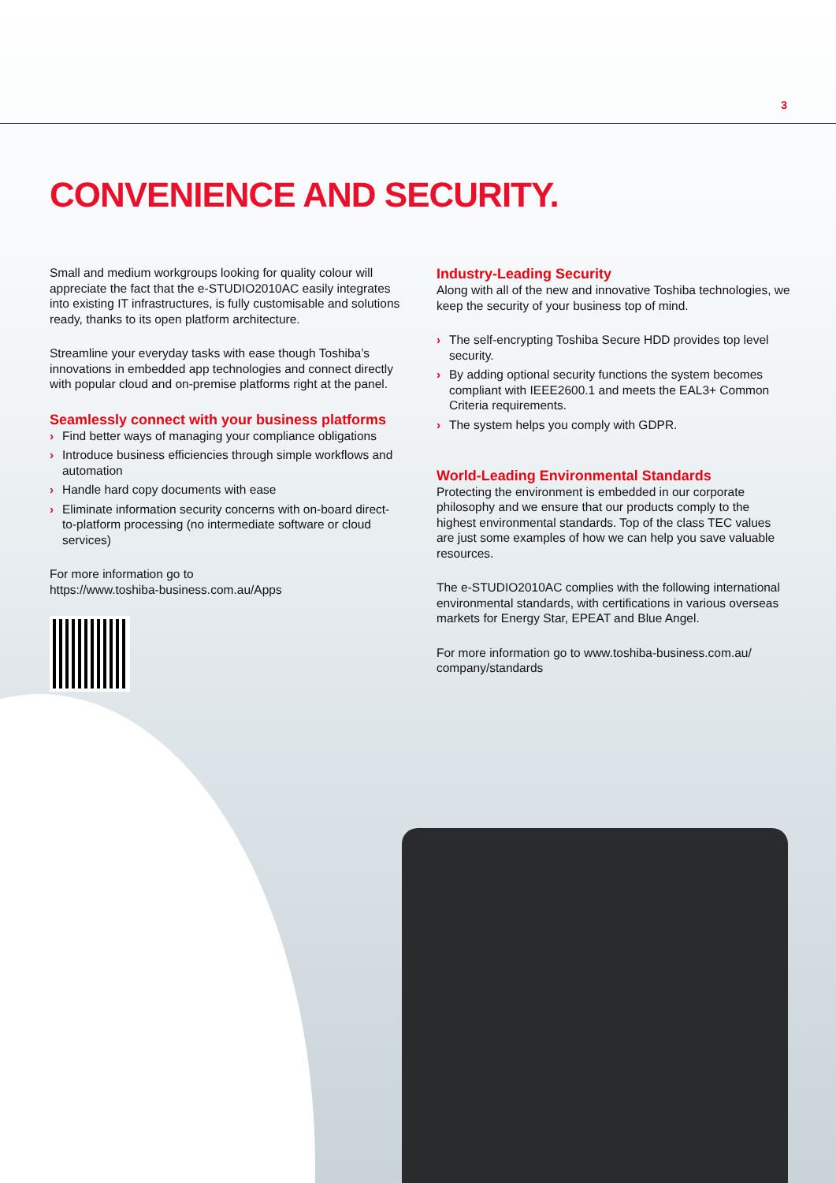3
CONVENIENCE AND SECURITY.
Small and medium workgroups looking for quality colour will appreciate the fact that the e-STUDIO2010AC easily integrates into existing IT infrastructures, is fully customisable and solutions ready, thanks to its open platform architecture.
Streamline your everyday tasks with ease though Toshiba’s innovations in embedded app technologies and connect directly with popular cloud and on-premise platforms right at the panel.
Seamlessly connect with your business platforms
› Find better ways of managing your compliance obligations
› Introduce business efficiencies through simple workflows and automation
› Handle hard copy documents with ease
› Eliminate information security concerns with on-board direct-to-platform processing (no intermediate software or cloud services)
For more information go to
https://www.toshiba-business.com.au/Apps
Industry-Leading Security
Along with all of the new and innovative Toshiba technologies, we keep the security of your business top of mind.
› The self-encrypting Toshiba Secure HDD provides top level security.
› By adding optional security functions the system becomes compliant with IEEE2600.1 and meets the EAL3+ Common Criteria requirements.
› The system helps you comply with GDPR.
World-Leading Environmental Standards
Protecting the environment is embedded in our corporate philosophy and we ensure that our products comply to the highest environmental standards. Top of the class TEC values are just some examples of how we can help you save valuable resources.
The e-STUDIO2010AC complies with the following international environmental standards, with certifications in various overseas markets for Energy Star, EPEAT and Blue Angel.
For more information go to www.toshiba-business.com.au/ company/standards